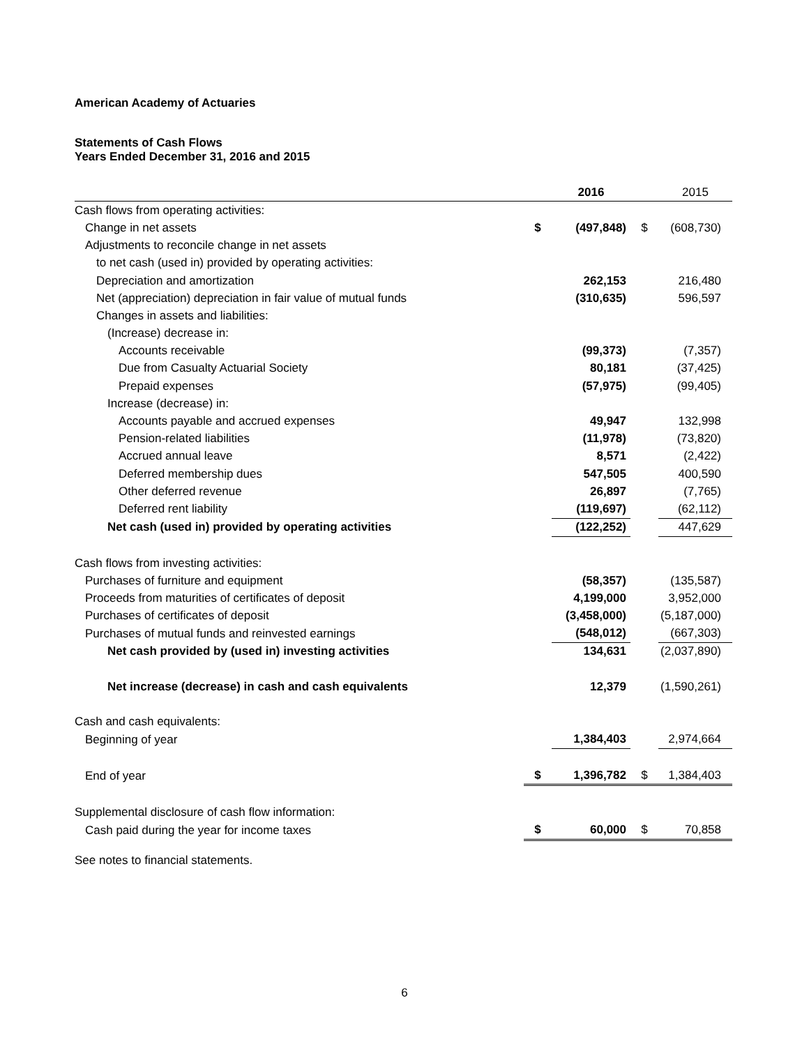American Academy of Actuaries
Statements of Cash Flows
Years Ended December 31, 2016 and 2015
| | | 2016 | | 2015 |
| Cash flows from operating activities: | | | | |
| Change in net assets | $ | (497,848) | $ | (608,730) |
| Adjustments to reconcile change in net assets | | | | |
| to net cash (used in) provided by operating activities: | | | | |
| Depreciation and amortization | | 262,153 | | 216,480 |
| Net (appreciation) depreciation in fair value of mutual funds | | (310,635) | | 596,597 |
| Changes in assets and liabilities: | | | | |
| (Increase) decrease in: | | | | |
| Accounts receivable | | (99,373) | | (7,357) |
| Due from Casualty Actuarial Society | | 80,181 | | (37,425) |
| Prepaid expenses | | (57,975) | | (99,405) |
| Increase (decrease) in: | | | | |
| Accounts payable and accrued expenses | | 49,947 | | 132,998 |
| Pension-related liabilities | | (11,978) | | (73,820) |
| Accrued annual leave | | 8,571 | | (2,422) |
| Deferred membership dues | | 547,505 | | 400,590 |
| Other deferred revenue | | 26,897 | | (7,765) |
| Deferred rent liability | | (119,697) | | (62,112) |
| Net cash (used in) provided by operating activities | | (122,252) | | 447,629 |
| Cash flows from investing activities: | | | | |
| Purchases of furniture and equipment | | (58,357) | | (135,587) |
| Proceeds from maturities of certificates of deposit | | 4,199,000 | | 3,952,000 |
| Purchases of certificates of deposit | | (3,458,000) | | (5,187,000) |
| Purchases of mutual funds and reinvested earnings | | (548,012) | | (667,303) |
| Net cash provided by (used in) investing activities | | 134,631 | | (2,037,890) |
| Net increase (decrease) in cash and cash equivalents | | 12,379 | | (1,590,261) |
| Cash and cash equivalents: | | | | |
| Beginning of year | | 1,384,403 | | 2,974,664 |
| End of year | $ | 1,396,782 | $ | 1,384,403 |
| Supplemental disclosure of cash flow information: | | | | |
| Cash paid during the year for income taxes | $ | 60,000 | $ | 70,858 |
See notes to financial statements.
6